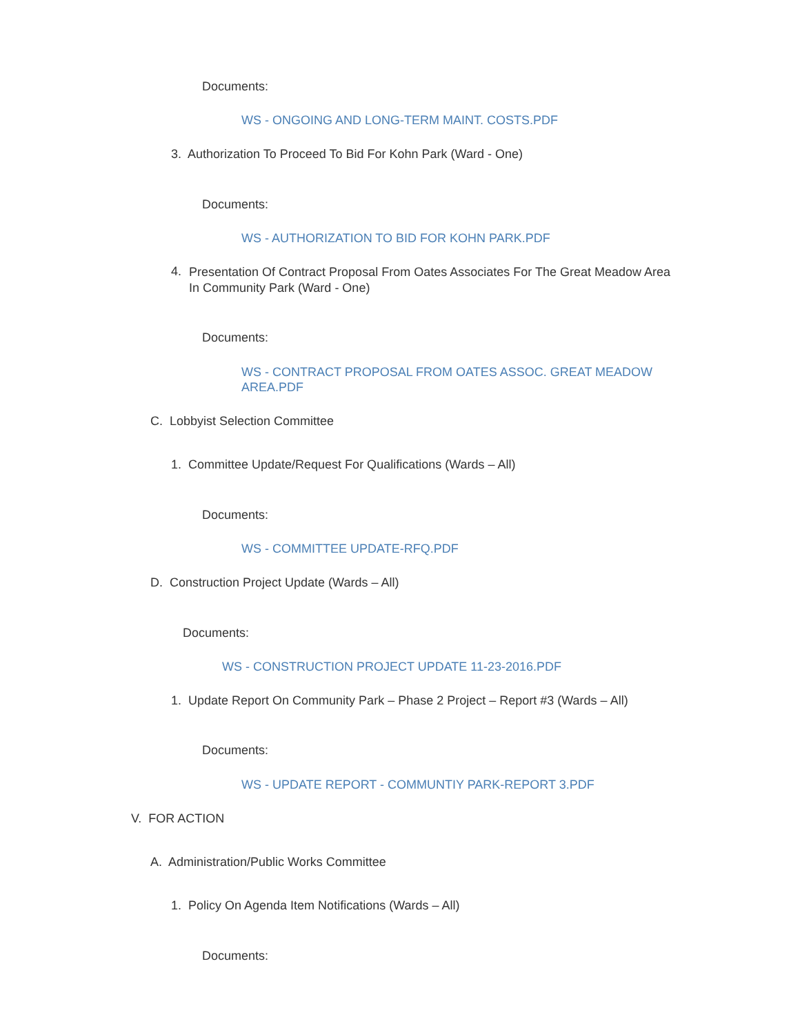Documents:
WS - ONGOING AND LONG-TERM MAINT. COSTS.PDF
3. Authorization To Proceed To Bid For Kohn Park (Ward - One)
Documents:
WS - AUTHORIZATION TO BID FOR KOHN PARK.PDF
4. Presentation Of Contract Proposal From Oates Associates For The Great Meadow Area In Community Park (Ward - One)
Documents:
WS - CONTRACT PROPOSAL FROM OATES ASSOC. GREAT MEADOW AREA.PDF
C. Lobbyist Selection Committee
1. Committee Update/Request For Qualifications (Wards – All)
Documents:
WS - COMMITTEE UPDATE-RFQ.PDF
D. Construction Project Update (Wards – All)
Documents:
WS - CONSTRUCTION PROJECT UPDATE 11-23-2016.PDF
1. Update Report On Community Park – Phase 2 Project – Report #3 (Wards – All)
Documents:
WS - UPDATE REPORT - COMMUNTIY PARK-REPORT 3.PDF
V. FOR ACTION
A. Administration/Public Works Committee
1. Policy On Agenda Item Notifications (Wards – All)
Documents: